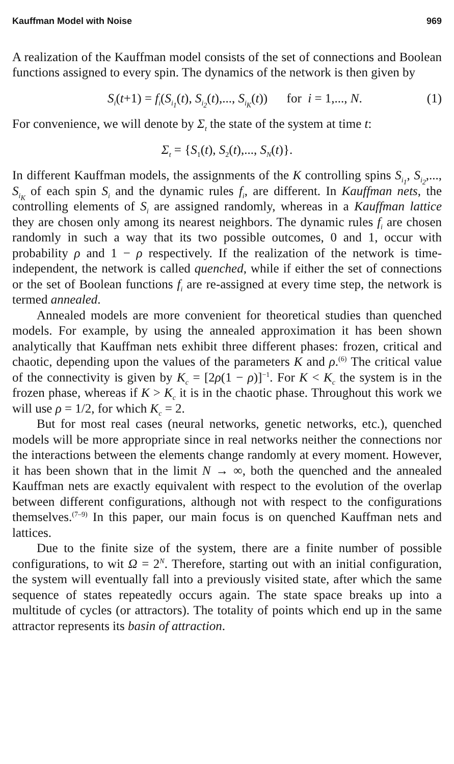Kauffman Model with Noise 969
A realization of the Kauffman model consists of the set of connections and Boolean functions assigned to every spin. The dynamics of the network is then given by
S<sub>i</sub>(t+1) = f<sub>i</sub>(S<sub>i<sub>1</sub></sub>(t), S<sub>i<sub>2</sub></sub>(t),..., S<sub>i<sub>K</sub></sub>(t)) for i = 1,..., N. (1)
For convenience, we will denote by Σ<sub>t</sub> the state of the system at time t:
Σ<sub>t</sub> = {S<sub>1</sub>(t), S<sub>2</sub>(t),..., S<sub>N</sub>(t)}.
In different Kauffman models, the assignments of the K controlling spins S<sub>i<sub>1</sub></sub>, S<sub>i<sub>2</sub></sub>,..., S<sub>i<sub>K</sub></sub> of each spin S<sub>i</sub> and the dynamic rules f<sub>i</sub>, are different. In Kauffman nets, the controlling elements of S<sub>i</sub> are assigned randomly, whereas in a Kauffman lattice they are chosen only among its nearest neighbors. The dynamic rules f<sub>i</sub> are chosen randomly in such a way that its two possible outcomes, 0 and 1, occur with probability ρ and 1 − ρ respectively. If the realization of the network is time-independent, the network is called quenched, while if either the set of connections or the set of Boolean functions f<sub>i</sub> are re-assigned at every time step, the network is termed annealed.
Annealed models are more convenient for theoretical studies than quenched models. For example, by using the annealed approximation it has been shown analytically that Kauffman nets exhibit three different phases: frozen, critical and chaotic, depending upon the values of the parameters K and ρ.<sup>(6)</sup> The critical value of the connectivity is given by K<sub>c</sub> = [2ρ(1 − ρ)]<sup>−1</sup>. For K < K<sub>c</sub> the system is in the frozen phase, whereas if K > K<sub>c</sub> it is in the chaotic phase. Throughout this work we will use ρ = 1/2, for which K<sub>c</sub> = 2.
But for most real cases (neural networks, genetic networks, etc.), quenched models will be more appropriate since in real networks neither the connections nor the interactions between the elements change randomly at every moment. However, it has been shown that in the limit N → ∞, both the quenched and the annealed Kauffman nets are exactly equivalent with respect to the evolution of the overlap between different configurations, although not with respect to the configurations themselves.<sup>(7–9)</sup> In this paper, our main focus is on quenched Kauffman nets and lattices.
Due to the finite size of the system, there are a finite number of possible configurations, to wit Ω = 2<sup>N</sup>. Therefore, starting out with an initial configuration, the system will eventually fall into a previously visited state, after which the same sequence of states repeatedly occurs again. The state space breaks up into a multitude of cycles (or attractors). The totality of points which end up in the same attractor represents its basin of attraction.